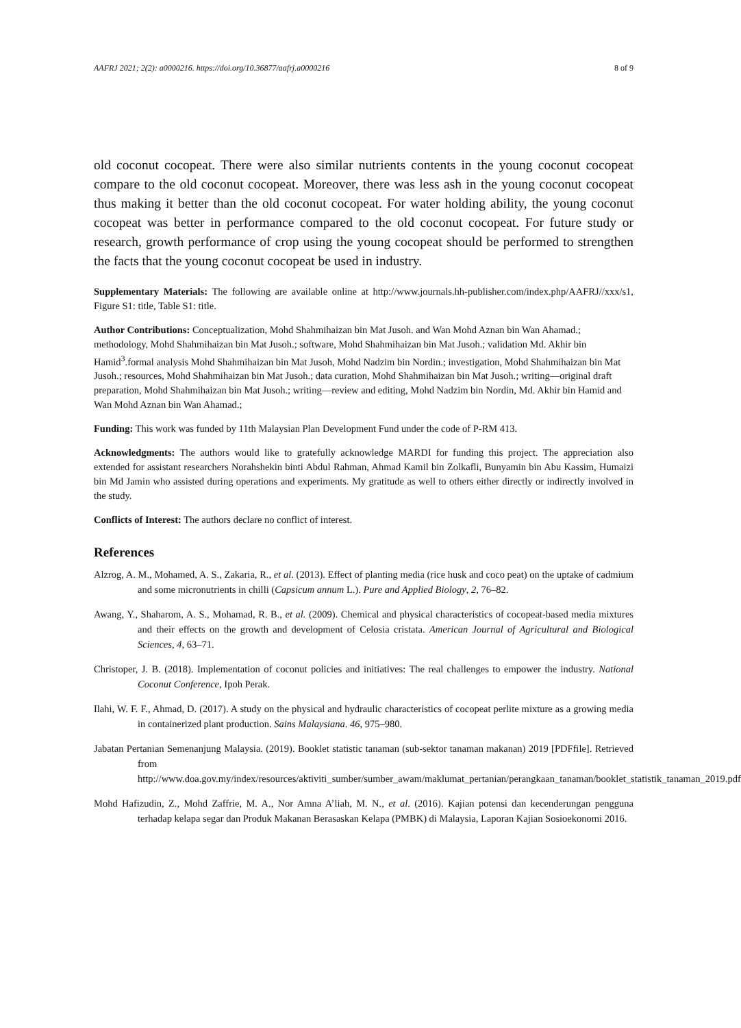AAFRJ 2021; 2(2): a0000216. https://doi.org/10.36877/aafrj.a0000216 8 of 9
old coconut cocopeat. There were also similar nutrients contents in the young coconut cocopeat compare to the old coconut cocopeat. Moreover, there was less ash in the young coconut cocopeat thus making it better than the old coconut cocopeat. For water holding ability, the young coconut cocopeat was better in performance compared to the old coconut cocopeat. For future study or research, growth performance of crop using the young cocopeat should be performed to strengthen the facts that the young coconut cocopeat be used in industry.
Supplementary Materials: The following are available online at http://www.journals.hh-publisher.com/index.php/AAFRJ//xxx/s1, Figure S1: title, Table S1: title.
Author Contributions: Conceptualization, Mohd Shahmihaizan bin Mat Jusoh. and Wan Mohd Aznan bin Wan Ahamad.; methodology, Mohd Shahmihaizan bin Mat Jusoh.; software, Mohd Shahmihaizan bin Mat Jusoh.; validation Md. Akhir bin Hamid<sup>3</sup>.formal analysis Mohd Shahmihaizan bin Mat Jusoh, Mohd Nadzim bin Nordin.; investigation, Mohd Shahmihaizan bin Mat Jusoh.; resources, Mohd Shahmihaizan bin Mat Jusoh.; data curation, Mohd Shahmihaizan bin Mat Jusoh.; writing—original draft preparation, Mohd Shahmihaizan bin Mat Jusoh.; writing—review and editing, Mohd Nadzim bin Nordin, Md. Akhir bin Hamid and Wan Mohd Aznan bin Wan Ahamad.;
Funding: This work was funded by 11th Malaysian Plan Development Fund under the code of P-RM 413.
Acknowledgments: The authors would like to gratefully acknowledge MARDI for funding this project. The appreciation also extended for assistant researchers Norahshekin binti Abdul Rahman, Ahmad Kamil bin Zolkafli, Bunyamin bin Abu Kassim, Humaizi bin Md Jamin who assisted during operations and experiments. My gratitude as well to others either directly or indirectly involved in the study.
Conflicts of Interest: The authors declare no conflict of interest.
References
Alzrog, A. M., Mohamed, A. S., Zakaria, R., et al. (2013). Effect of planting media (rice husk and coco peat) on the uptake of cadmium and some micronutrients in chilli (Capsicum annum L.). Pure and Applied Biology, 2, 76–82.
Awang, Y., Shaharom, A. S., Mohamad, R. B., et al. (2009). Chemical and physical characteristics of cocopeat-based media mixtures and their effects on the growth and development of Celosia cristata. American Journal of Agricultural and Biological Sciences, 4, 63–71.
Christoper, J. B. (2018). Implementation of coconut policies and initiatives: The real challenges to empower the industry. National Coconut Conference, Ipoh Perak.
Ilahi, W. F. F., Ahmad, D. (2017). A study on the physical and hydraulic characteristics of cocopeat perlite mixture as a growing media in containerized plant production. Sains Malaysiana. 46, 975–980.
Jabatan Pertanian Semenanjung Malaysia. (2019). Booklet statistic tanaman (sub-sektor tanaman makanan) 2019 [PDFfile]. Retrieved from http://www.doa.gov.my/index/resources/aktiviti_sumber/sumber_awam/maklumat_pertanian/perangkaan_tanaman/booklet_statistik_tanaman_2019.pdf
Mohd Hafizudin, Z., Mohd Zaffrie, M. A., Nor Amna A’liah, M. N., et al. (2016). Kajian potensi dan kecenderungan pengguna terhadap kelapa segar dan Produk Makanan Berasaskan Kelapa (PMBK) di Malaysia, Laporan Kajian Sosioekonomi 2016.